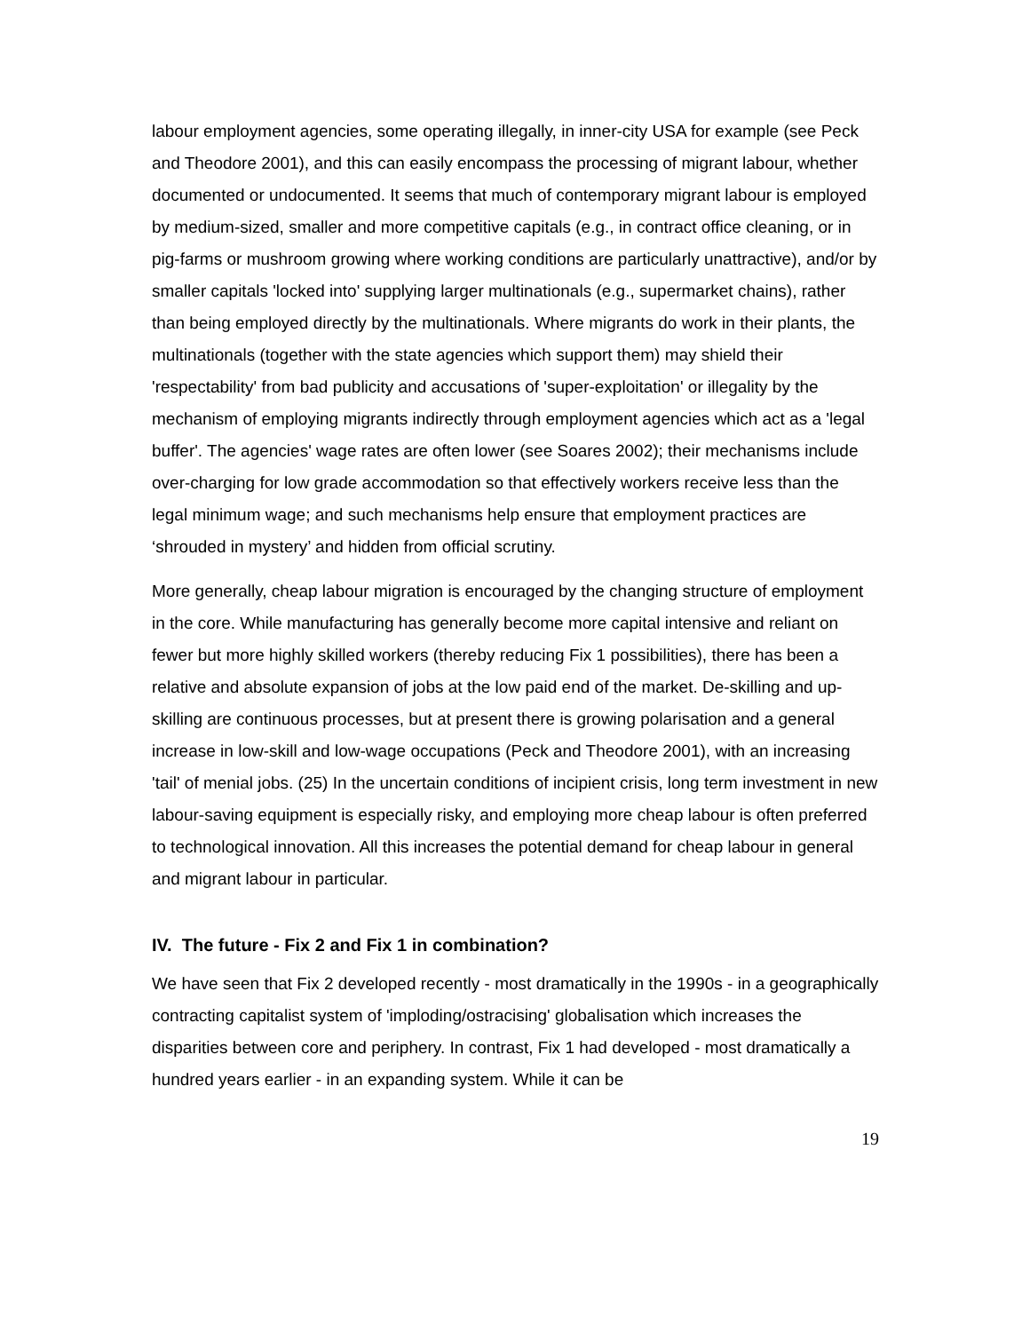labour employment agencies, some operating illegally, in inner-city USA for example (see Peck and Theodore 2001), and this can easily encompass the processing of migrant labour, whether documented or undocumented. It seems that much of contemporary migrant labour is employed by medium-sized, smaller and more competitive capitals (e.g., in contract office cleaning, or in pig-farms or mushroom growing where working conditions are particularly unattractive), and/or by smaller capitals 'locked into' supplying larger multinationals (e.g., supermarket chains), rather than being employed directly by the multinationals. Where migrants do work in their plants, the multinationals (together with the state agencies which support them) may shield their 'respectability' from bad publicity and accusations of 'super-exploitation' or illegality by the mechanism of employing migrants indirectly through employment agencies which act as a 'legal buffer'. The agencies' wage rates are often lower (see Soares 2002); their mechanisms include over-charging for low grade accommodation so that effectively workers receive less than the legal minimum wage; and such mechanisms help ensure that employment practices are ‘shrouded in mystery’ and hidden from official scrutiny.
More generally, cheap labour migration is encouraged by the changing structure of employment in the core. While manufacturing has generally become more capital intensive and reliant on fewer but more highly skilled workers (thereby reducing Fix 1 possibilities), there has been a relative and absolute expansion of jobs at the low paid end of the market. De-skilling and up-skilling are continuous processes, but at present there is growing polarisation and a general increase in low-skill and low-wage occupations (Peck and Theodore 2001), with an increasing 'tail' of menial jobs. (25) In the uncertain conditions of incipient crisis, long term investment in new labour-saving equipment is especially risky, and employing more cheap labour is often preferred to technological innovation. All this increases the potential demand for cheap labour in general and migrant labour in particular.
IV. The future - Fix 2 and Fix 1 in combination?
We have seen that Fix 2 developed recently - most dramatically in the 1990s - in a geographically contracting capitalist system of 'imploding/ostracising' globalisation which increases the disparities between core and periphery. In contrast, Fix 1 had developed - most dramatically a hundred years earlier - in an expanding system. While it can be
19